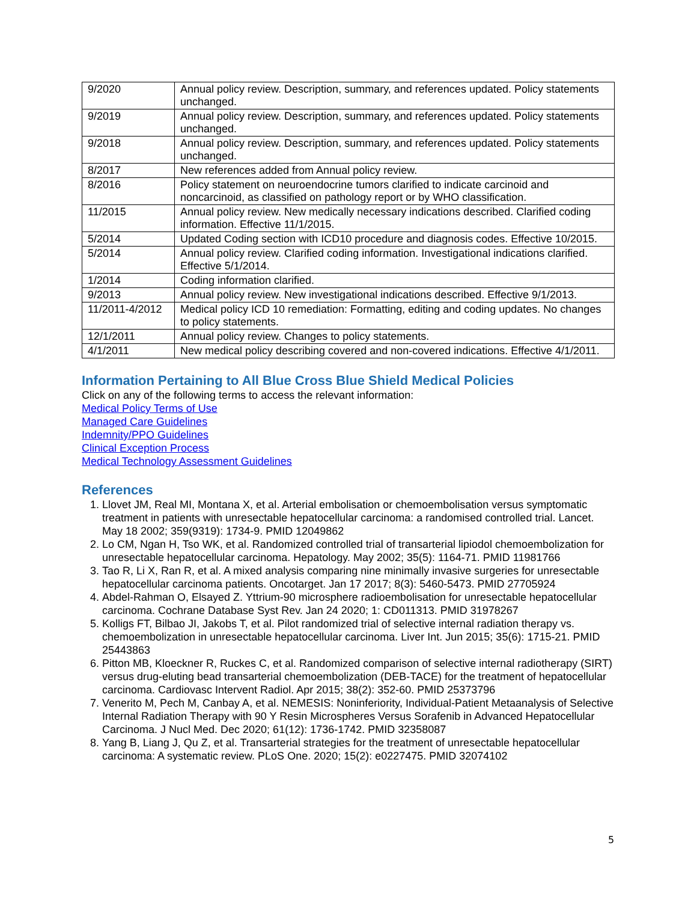| 9/2020 | Annual policy review. Description, summary, and references updated. Policy statements unchanged. |
| 9/2019 | Annual policy review. Description, summary, and references updated. Policy statements unchanged. |
| 9/2018 | Annual policy review. Description, summary, and references updated. Policy statements unchanged. |
| 8/2017 | New references added from Annual policy review. |
| 8/2016 | Policy statement on neuroendocrine tumors clarified to indicate carcinoid and noncarcinoid, as classified on pathology report or by WHO classification. |
| 11/2015 | Annual policy review. New medically necessary indications described. Clarified coding information. Effective 11/1/2015. |
| 5/2014 | Updated Coding section with ICD10 procedure and diagnosis codes. Effective 10/2015. |
| 5/2014 | Annual policy review. Clarified coding information. Investigational indications clarified. Effective 5/1/2014. |
| 1/2014 | Coding information clarified. |
| 9/2013 | Annual policy review. New investigational indications described. Effective 9/1/2013. |
| 11/2011-4/2012 | Medical policy ICD 10 remediation: Formatting, editing and coding updates. No changes to policy statements. |
| 12/1/2011 | Annual policy review. Changes to policy statements. |
| 4/1/2011 | New medical policy describing covered and non-covered indications. Effective 4/1/2011. |
Information Pertaining to All Blue Cross Blue Shield Medical Policies
Click on any of the following terms to access the relevant information:
Medical Policy Terms of Use
Managed Care Guidelines
Indemnity/PPO Guidelines
Clinical Exception Process
Medical Technology Assessment Guidelines
References
1. Llovet JM, Real MI, Montana X, et al. Arterial embolisation or chemoembolisation versus symptomatic treatment in patients with unresectable hepatocellular carcinoma: a randomised controlled trial. Lancet. May 18 2002; 359(9319): 1734-9. PMID 12049862
2. Lo CM, Ngan H, Tso WK, et al. Randomized controlled trial of transarterial lipiodol chemoembolization for unresectable hepatocellular carcinoma. Hepatology. May 2002; 35(5): 1164-71. PMID 11981766
3. Tao R, Li X, Ran R, et al. A mixed analysis comparing nine minimally invasive surgeries for unresectable hepatocellular carcinoma patients. Oncotarget. Jan 17 2017; 8(3): 5460-5473. PMID 27705924
4. Abdel-Rahman O, Elsayed Z. Yttrium-90 microsphere radioembolisation for unresectable hepatocellular carcinoma. Cochrane Database Syst Rev. Jan 24 2020; 1: CD011313. PMID 31978267
5. Kolligs FT, Bilbao JI, Jakobs T, et al. Pilot randomized trial of selective internal radiation therapy vs. chemoembolization in unresectable hepatocellular carcinoma. Liver Int. Jun 2015; 35(6): 1715-21. PMID 25443863
6. Pitton MB, Kloeckner R, Ruckes C, et al. Randomized comparison of selective internal radiotherapy (SIRT) versus drug-eluting bead transarterial chemoembolization (DEB-TACE) for the treatment of hepatocellular carcinoma. Cardiovasc Intervent Radiol. Apr 2015; 38(2): 352-60. PMID 25373796
7. Venerito M, Pech M, Canbay A, et al. NEMESIS: Noninferiority, Individual-Patient Metaanalysis of Selective Internal Radiation Therapy with 90 Y Resin Microspheres Versus Sorafenib in Advanced Hepatocellular Carcinoma. J Nucl Med. Dec 2020; 61(12): 1736-1742. PMID 32358087
8. Yang B, Liang J, Qu Z, et al. Transarterial strategies for the treatment of unresectable hepatocellular carcinoma: A systematic review. PLoS One. 2020; 15(2): e0227475. PMID 32074102
5